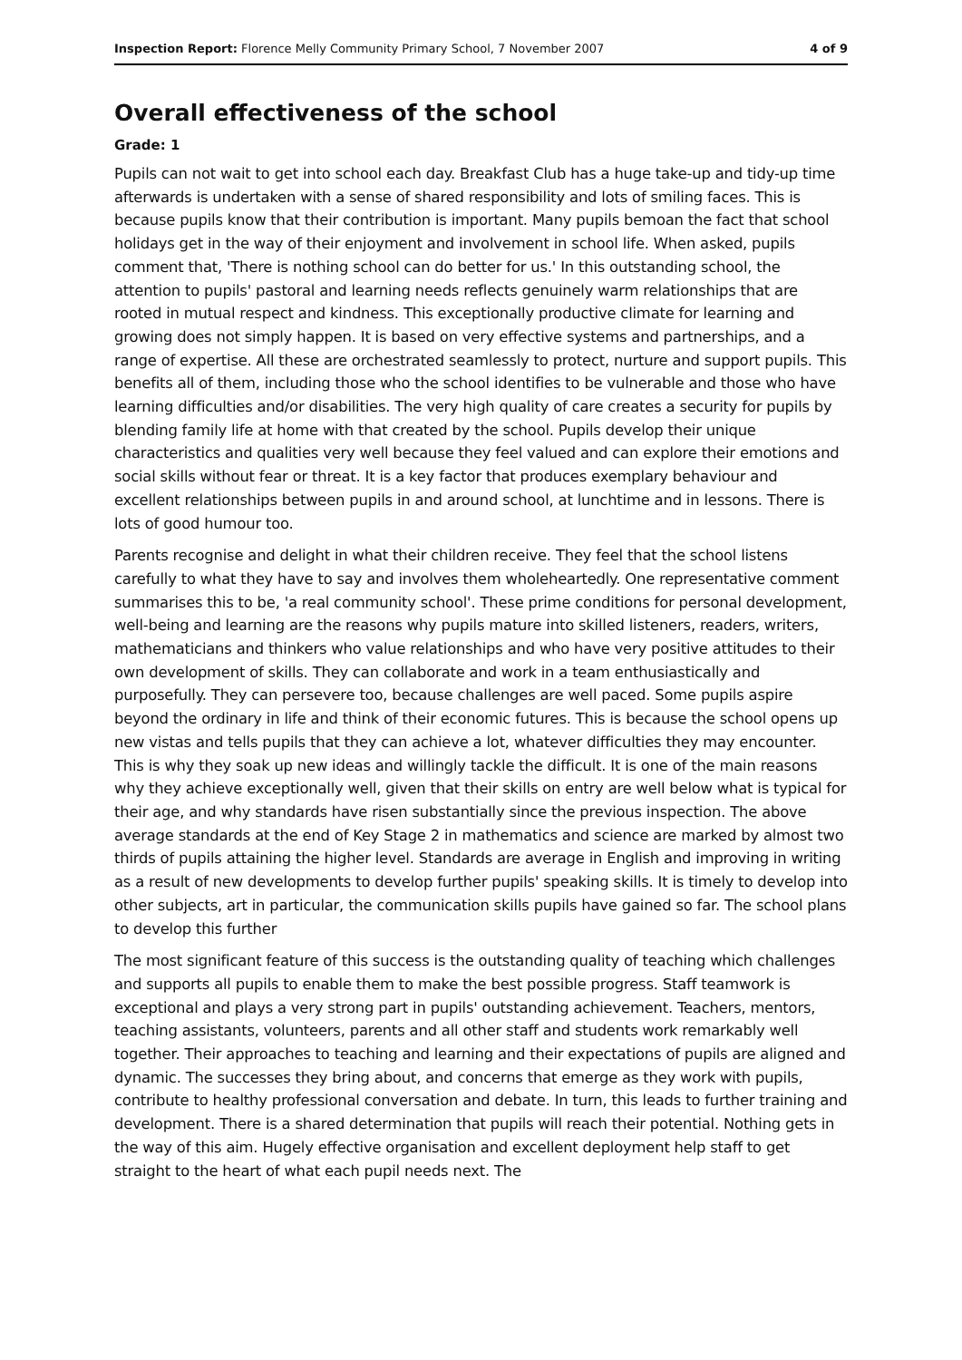Inspection Report: Florence Melly Community Primary School, 7 November 2007 4 of 9
Overall effectiveness of the school
Grade: 1
Pupils can not wait to get into school each day. Breakfast Club has a huge take-up and tidy-up time afterwards is undertaken with a sense of shared responsibility and lots of smiling faces. This is because pupils know that their contribution is important. Many pupils bemoan the fact that school holidays get in the way of their enjoyment and involvement in school life. When asked, pupils comment that, 'There is nothing school can do better for us.' In this outstanding school, the attention to pupils' pastoral and learning needs reflects genuinely warm relationships that are rooted in mutual respect and kindness. This exceptionally productive climate for learning and growing does not simply happen. It is based on very effective systems and partnerships, and a range of expertise. All these are orchestrated seamlessly to protect, nurture and support pupils. This benefits all of them, including those who the school identifies to be vulnerable and those who have learning difficulties and/or disabilities. The very high quality of care creates a security for pupils by blending family life at home with that created by the school. Pupils develop their unique characteristics and qualities very well because they feel valued and can explore their emotions and social skills without fear or threat. It is a key factor that produces exemplary behaviour and excellent relationships between pupils in and around school, at lunchtime and in lessons. There is lots of good humour too.
Parents recognise and delight in what their children receive. They feel that the school listens carefully to what they have to say and involves them wholeheartedly. One representative comment summarises this to be, 'a real community school'. These prime conditions for personal development, well-being and learning are the reasons why pupils mature into skilled listeners, readers, writers, mathematicians and thinkers who value relationships and who have very positive attitudes to their own development of skills. They can collaborate and work in a team enthusiastically and purposefully. They can persevere too, because challenges are well paced. Some pupils aspire beyond the ordinary in life and think of their economic futures. This is because the school opens up new vistas and tells pupils that they can achieve a lot, whatever difficulties they may encounter. This is why they soak up new ideas and willingly tackle the difficult. It is one of the main reasons why they achieve exceptionally well, given that their skills on entry are well below what is typical for their age, and why standards have risen substantially since the previous inspection. The above average standards at the end of Key Stage 2 in mathematics and science are marked by almost two thirds of pupils attaining the higher level. Standards are average in English and improving in writing as a result of new developments to develop further pupils' speaking skills. It is timely to develop into other subjects, art in particular, the communication skills pupils have gained so far. The school plans to develop this further
The most significant feature of this success is the outstanding quality of teaching which challenges and supports all pupils to enable them to make the best possible progress. Staff teamwork is exceptional and plays a very strong part in pupils' outstanding achievement. Teachers, mentors, teaching assistants, volunteers, parents and all other staff and students work remarkably well together. Their approaches to teaching and learning and their expectations of pupils are aligned and dynamic. The successes they bring about, and concerns that emerge as they work with pupils, contribute to healthy professional conversation and debate. In turn, this leads to further training and development. There is a shared determination that pupils will reach their potential. Nothing gets in the way of this aim. Hugely effective organisation and excellent deployment help staff to get straight to the heart of what each pupil needs next. The